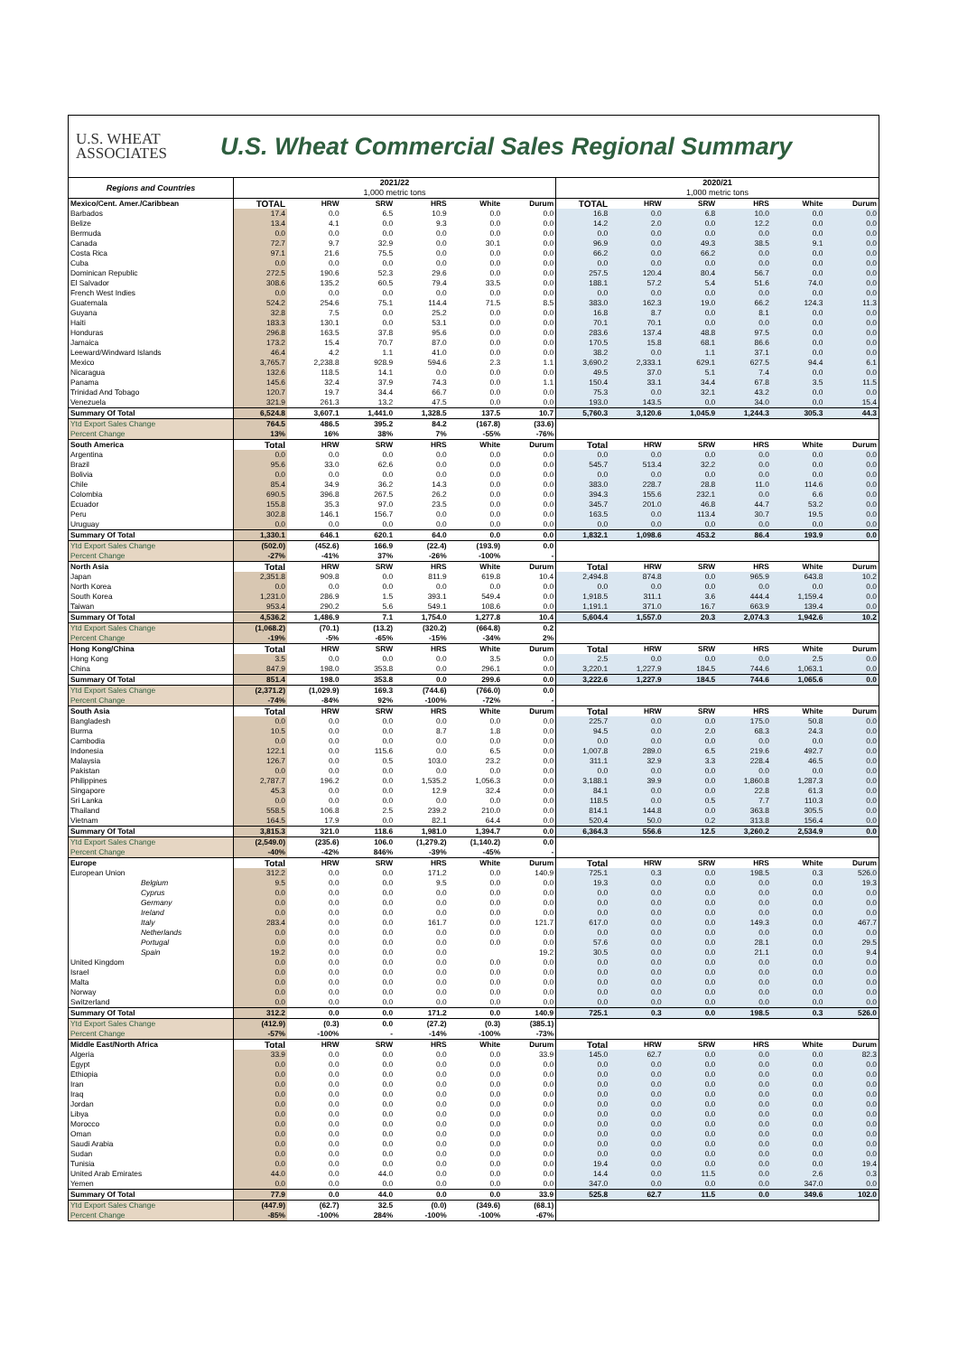U.S. WHEAT
ASSOCIATES
U.S. Wheat Commercial Sales Regional Summary
| Regions and Countries | 2021/22 1,000 metric tons | | | | | | 2020/21 1,000 metric tons | | | | | |
| --- | --- | --- | --- | --- | --- | --- | --- | --- | --- | --- | --- | --- |
| Mexico/Cent. Amer./Caribbean | TOTAL | HRW | SRW | HRS | White | Durum | TOTAL | HRW | SRW | HRS | White | Durum |
| Barbados | 17.4 | 0.0 | 6.5 | 10.9 | 0.0 | 0.0 | 16.8 | 0.0 | 6.8 | 10.0 | 0.0 | 0.0 |
| Belize | 13.4 | 4.1 | 0.0 | 9.3 | 0.0 | 0.0 | 14.2 | 2.0 | 0.0 | 12.2 | 0.0 | 0.0 |
| Bermuda | 0.0 | 0.0 | 0.0 | 0.0 | 0.0 | 0.0 | 0.0 | 0.0 | 0.0 | 0.0 | 0.0 | 0.0 |
| Canada | 72.7 | 9.7 | 32.9 | 0.0 | 30.1 | 0.0 | 96.9 | 0.0 | 49.3 | 38.5 | 9.1 | 0.0 |
| Costa Rica | 97.1 | 21.6 | 75.5 | 0.0 | 0.0 | 0.0 | 66.2 | 0.0 | 66.2 | 0.0 | 0.0 | 0.0 |
| Cuba | 0.0 | 0.0 | 0.0 | 0.0 | 0.0 | 0.0 | 0.0 | 0.0 | 0.0 | 0.0 | 0.0 | 0.0 |
| Dominican Republic | 272.5 | 190.6 | 52.3 | 29.6 | 0.0 | 0.0 | 257.5 | 120.4 | 80.4 | 56.7 | 0.0 | 0.0 |
| El Salvador | 308.6 | 135.2 | 60.5 | 79.4 | 33.5 | 0.0 | 188.1 | 57.2 | 5.4 | 51.6 | 74.0 | 0.0 |
| French West Indies | 0.0 | 0.0 | 0.0 | 0.0 | 0.0 | 0.0 | 0.0 | 0.0 | 0.0 | 0.0 | 0.0 | 0.0 |
| Guatemala | 524.2 | 254.6 | 75.1 | 114.4 | 71.5 | 8.5 | 383.0 | 162.3 | 19.0 | 66.2 | 124.3 | 11.3 |
| Guyana | 32.8 | 7.5 | 0.0 | 25.2 | 0.0 | 0.0 | 16.8 | 8.7 | 0.0 | 8.1 | 0.0 | 0.0 |
| Haiti | 183.3 | 130.1 | 0.0 | 53.1 | 0.0 | 0.0 | 70.1 | 70.1 | 0.0 | 0.0 | 0.0 | 0.0 |
| Honduras | 296.8 | 163.5 | 37.8 | 95.6 | 0.0 | 0.0 | 283.6 | 137.4 | 48.8 | 97.5 | 0.0 | 0.0 |
| Jamaica | 173.2 | 15.4 | 70.7 | 87.0 | 0.0 | 0.0 | 170.5 | 15.8 | 68.1 | 86.6 | 0.0 | 0.0 |
| Leeward/Windward Islands | 46.4 | 4.2 | 1.1 | 41.0 | 0.0 | 0.0 | 38.2 | 0.0 | 1.1 | 37.1 | 0.0 | 0.0 |
| Mexico | 3,765.7 | 2,238.8 | 928.9 | 594.6 | 2.3 | 1.1 | 3,690.2 | 2,333.1 | 629.1 | 627.5 | 94.4 | 6.1 |
| Nicaragua | 132.6 | 118.5 | 14.1 | 0.0 | 0.0 | 0.0 | 49.5 | 37.0 | 5.1 | 7.4 | 0.0 | 0.0 |
| Panama | 145.6 | 32.4 | 37.9 | 74.3 | 0.0 | 1.1 | 150.4 | 33.1 | 34.4 | 67.8 | 3.5 | 11.5 |
| Trinidad And Tobago | 120.7 | 19.7 | 34.4 | 66.7 | 0.0 | 0.0 | 75.3 | 0.0 | 32.1 | 43.2 | 0.0 | 0.0 |
| Venezuela | 321.9 | 261.3 | 13.2 | 47.5 | 0.0 | 0.0 | 193.0 | 143.5 | 0.0 | 34.0 | 0.0 | 15.4 |
| Summary Of Total | 6,524.8 | 3,607.1 | 1,441.0 | 1,328.5 | 137.5 | 10.7 | 5,760.3 | 3,120.6 | 1,045.9 | 1,244.3 | 305.3 | 44.3 |
| Ytd Export Sales Change | 764.5 | 486.5 | 395.2 | 84.2 | (167.8) | (33.6) | | | | | | |
| Percent Change | 13% | 16% | 38% | 7% | -55% | -76% | | | | | | |
| South America | Total | HRW | SRW | HRS | White | Durum | Total | HRW | SRW | HRS | White | Durum |
| Argentina | 0.0 | 0.0 | 0.0 | 0.0 | 0.0 | 0.0 | 0.0 | 0.0 | 0.0 | 0.0 | 0.0 | 0.0 |
| Brazil | 95.6 | 33.0 | 62.6 | 0.0 | 0.0 | 0.0 | 545.7 | 513.4 | 32.2 | 0.0 | 0.0 | 0.0 |
| Bolivia | 0.0 | 0.0 | 0.0 | 0.0 | 0.0 | 0.0 | 0.0 | 0.0 | 0.0 | 0.0 | 0.0 | 0.0 |
| Chile | 85.4 | 34.9 | 36.2 | 14.3 | 0.0 | 0.0 | 383.0 | 228.7 | 28.8 | 11.0 | 114.6 | 0.0 |
| Colombia | 690.5 | 396.8 | 267.5 | 26.2 | 0.0 | 0.0 | 394.3 | 155.6 | 232.1 | 0.0 | 6.6 | 0.0 |
| Ecuador | 155.8 | 35.3 | 97.0 | 23.5 | 0.0 | 0.0 | 345.7 | 201.0 | 46.8 | 44.7 | 53.2 | 0.0 |
| Peru | 302.8 | 146.1 | 156.7 | 0.0 | 0.0 | 0.0 | 163.5 | 0.0 | 113.4 | 30.7 | 19.5 | 0.0 |
| Uruguay | 0.0 | 0.0 | 0.0 | 0.0 | 0.0 | 0.0 | 0.0 | 0.0 | 0.0 | 0.0 | 0.0 | 0.0 |
| Summary Of Total | 1,330.1 | 646.1 | 620.1 | 64.0 | 0.0 | 0.0 | 1,832.1 | 1,098.6 | 453.2 | 86.4 | 193.9 | 0.0 |
| Ytd Export Sales Change | (502.0) | (452.6) | 166.9 | (22.4) | (193.9) | 0.0 | | | | | | |
| Percent Change | -27% | -41% | 37% | -26% | -100% | - | | | | | | |
| North Asia | Total | HRW | SRW | HRS | White | Durum | Total | HRW | SRW | HRS | White | Durum |
| Japan | 2,351.8 | 909.8 | 0.0 | 811.9 | 619.8 | 10.4 | 2,494.8 | 874.8 | 0.0 | 965.9 | 643.8 | 10.2 |
| North Korea | 0.0 | 0.0 | 0.0 | 0.0 | 0.0 | 0.0 | 0.0 | 0.0 | 0.0 | 0.0 | 0.0 | 0.0 |
| South Korea | 1,231.0 | 286.9 | 1.5 | 393.1 | 549.4 | 0.0 | 1,918.5 | 311.1 | 3.6 | 444.4 | 1,159.4 | 0.0 |
| Taiwan | 953.4 | 290.2 | 5.6 | 549.1 | 108.6 | 0.0 | 1,191.1 | 371.0 | 16.7 | 663.9 | 139.4 | 0.0 |
| Summary Of Total | 4,536.2 | 1,486.9 | 7.1 | 1,754.0 | 1,277.8 | 10.4 | 5,604.4 | 1,557.0 | 20.3 | 2,074.3 | 1,942.6 | 10.2 |
| Ytd Export Sales Change | (1,068.2) | (70.1) | (13.2) | (320.2) | (664.8) | 0.2 | | | | | | |
| Percent Change | -19% | -5% | -65% | -15% | -34% | 2% | | | | | | |
| Hong Kong/China | Total | HRW | SRW | HRS | White | Durum | Total | HRW | SRW | HRS | White | Durum |
| Hong Kong | 3.5 | 0.0 | 0.0 | 0.0 | 3.5 | 0.0 | 2.5 | 0.0 | 0.0 | 0.0 | 2.5 | 0.0 |
| China | 847.9 | 198.0 | 353.8 | 0.0 | 296.1 | 0.0 | 3,220.1 | 1,227.9 | 184.5 | 744.6 | 1,063.1 | 0.0 |
| Summary Of Total | 851.4 | 198.0 | 353.8 | 0.0 | 299.6 | 0.0 | 3,222.6 | 1,227.9 | 184.5 | 744.6 | 1,065.6 | 0.0 |
| Ytd Export Sales Change | (2,371.2) | (1,029.9) | 169.3 | (744.6) | (766.0) | 0.0 | | | | | | |
| Percent Change | -74% | -84% | 92% | -100% | -72% | - | | | | | | |
| South Asia | Total | HRW | SRW | HRS | White | Durum | Total | HRW | SRW | HRS | White | Durum |
| Bangladesh | 0.0 | 0.0 | 0.0 | 0.0 | 0.0 | 0.0 | 225.7 | 0.0 | 0.0 | 175.0 | 50.8 | 0.0 |
| Burma | 10.5 | 0.0 | 0.0 | 8.7 | 1.8 | 0.0 | 94.5 | 0.0 | 2.0 | 68.3 | 24.3 | 0.0 |
| Cambodia | 0.0 | 0.0 | 0.0 | 0.0 | 0.0 | 0.0 | 0.0 | 0.0 | 0.0 | 0.0 | 0.0 | 0.0 |
| Indonesia | 122.1 | 0.0 | 115.6 | 0.0 | 6.5 | 0.0 | 1,007.8 | 289.0 | 6.5 | 219.6 | 492.7 | 0.0 |
| Malaysia | 126.7 | 0.0 | 0.5 | 103.0 | 23.2 | 0.0 | 311.1 | 32.9 | 3.3 | 228.4 | 46.5 | 0.0 |
| Pakistan | 0.0 | 0.0 | 0.0 | 0.0 | 0.0 | 0.0 | 0.0 | 0.0 | 0.0 | 0.0 | 0.0 | 0.0 |
| Philippines | 2,787.7 | 196.2 | 0.0 | 1,535.2 | 1,056.3 | 0.0 | 3,188.1 | 39.9 | 0.0 | 1,860.8 | 1,287.3 | 0.0 |
| Singapore | 45.3 | 0.0 | 0.0 | 12.9 | 32.4 | 0.0 | 84.1 | 0.0 | 0.0 | 22.8 | 61.3 | 0.0 |
| Sri Lanka | 0.0 | 0.0 | 0.0 | 0.0 | 0.0 | 0.0 | 118.5 | 0.0 | 0.5 | 7.7 | 110.3 | 0.0 |
| Thailand | 558.5 | 106.8 | 2.5 | 239.2 | 210.0 | 0.0 | 814.1 | 144.8 | 0.0 | 363.8 | 305.5 | 0.0 |
| Vietnam | 164.5 | 17.9 | 0.0 | 82.1 | 64.4 | 0.0 | 520.4 | 50.0 | 0.2 | 313.8 | 156.4 | 0.0 |
| Summary Of Total | 3,815.3 | 321.0 | 118.6 | 1,981.0 | 1,394.7 | 0.0 | 6,364.3 | 556.6 | 12.5 | 3,260.2 | 2,534.9 | 0.0 |
| Ytd Export Sales Change | (2,549.0) | (235.6) | 106.0 | (1,279.2) | (1,140.2) | 0.0 | | | | | | |
| Percent Change | -40% | -42% | 846% | -39% | -45% | - | | | | | | |
| Europe | Total | HRW | SRW | HRS | White | Durum | Total | HRW | SRW | HRS | White | Durum |
| European Union | 312.2 | 0.0 | 0.0 | 171.2 | 0.0 | 140.9 | 725.1 | 0.3 | 0.0 | 198.5 | 0.3 | 526.0 |
| Belgium | 9.5 | 0.0 | 0.0 | 9.5 | 0.0 | 0.0 | 19.3 | 0.0 | 0.0 | 0.0 | 0.0 | 19.3 |
| Cyprus | 0.0 | 0.0 | 0.0 | 0.0 | 0.0 | 0.0 | 0.0 | 0.0 | 0.0 | 0.0 | 0.0 | 0.0 |
| Germany | 0.0 | 0.0 | 0.0 | 0.0 | 0.0 | 0.0 | 0.0 | 0.0 | 0.0 | 0.0 | 0.0 | 0.0 |
| Ireland | 0.0 | 0.0 | 0.0 | 0.0 | 0.0 | 0.0 | 0.0 | 0.0 | 0.0 | 0.0 | 0.0 | 0.0 |
| Italy | 283.4 | 0.0 | 0.0 | 161.7 | 0.0 | 121.7 | 617.0 | 0.0 | 0.0 | 149.3 | 0.0 | 467.7 |
| Netherlands | 0.0 | 0.0 | 0.0 | 0.0 | 0.0 | 0.0 | 0.0 | 0.0 | 0.0 | 0.0 | 0.0 | 0.0 |
| Portugal | 0.0 | 0.0 | 0.0 | 0.0 | 0.0 | 0.0 | 57.6 | 0.0 | 0.0 | 28.1 | 0.0 | 29.5 |
| Spain | 19.2 | 0.0 | 0.0 | 0.0 | | 19.2 | 30.5 | 0.0 | 0.0 | 21.1 | 0.0 | 9.4 |
| United Kingdom | 0.0 | 0.0 | 0.0 | 0.0 | 0.0 | 0.0 | 0.0 | 0.0 | 0.0 | 0.0 | 0.0 | 0.0 |
| Israel | 0.0 | 0.0 | 0.0 | 0.0 | 0.0 | 0.0 | 0.0 | 0.0 | 0.0 | 0.0 | 0.0 | 0.0 |
| Malta | 0.0 | 0.0 | 0.0 | 0.0 | 0.0 | 0.0 | 0.0 | 0.0 | 0.0 | 0.0 | 0.0 | 0.0 |
| Norway | 0.0 | 0.0 | 0.0 | 0.0 | 0.0 | 0.0 | 0.0 | 0.0 | 0.0 | 0.0 | 0.0 | 0.0 |
| Switzerland | 0.0 | 0.0 | 0.0 | 0.0 | 0.0 | 0.0 | 0.0 | 0.0 | 0.0 | 0.0 | 0.0 | 0.0 |
| Summary Of Total | 312.2 | 0.0 | 0.0 | 171.2 | 0.0 | 140.9 | 725.1 | 0.3 | 0.0 | 198.5 | 0.3 | 526.0 |
| Ytd Export Sales Change | (412.9) | (0.3) | 0.0 | (27.2) | (0.3) | (385.1) | | | | | | |
| Percent Change | -57% | -100% | - | -14% | -100% | -73% | | | | | | |
| Middle East/North Africa | Total | HRW | SRW | HRS | White | Durum | Total | HRW | SRW | HRS | White | Durum |
| Algeria | 33.9 | 0.0 | 0.0 | 0.0 | 0.0 | 33.9 | 145.0 | 62.7 | 0.0 | 0.0 | 0.0 | 82.3 |
| Egypt | 0.0 | 0.0 | 0.0 | 0.0 | 0.0 | 0.0 | 0.0 | 0.0 | 0.0 | 0.0 | 0.0 | 0.0 |
| Ethiopia | 0.0 | 0.0 | 0.0 | 0.0 | 0.0 | 0.0 | 0.0 | 0.0 | 0.0 | 0.0 | 0.0 | 0.0 |
| Iran | 0.0 | 0.0 | 0.0 | 0.0 | 0.0 | 0.0 | 0.0 | 0.0 | 0.0 | 0.0 | 0.0 | 0.0 |
| Iraq | 0.0 | 0.0 | 0.0 | 0.0 | 0.0 | 0.0 | 0.0 | 0.0 | 0.0 | 0.0 | 0.0 | 0.0 |
| Jordan | 0.0 | 0.0 | 0.0 | 0.0 | 0.0 | 0.0 | 0.0 | 0.0 | 0.0 | 0.0 | 0.0 | 0.0 |
| Libya | 0.0 | 0.0 | 0.0 | 0.0 | 0.0 | 0.0 | 0.0 | 0.0 | 0.0 | 0.0 | 0.0 | 0.0 |
| Morocco | 0.0 | 0.0 | 0.0 | 0.0 | 0.0 | 0.0 | 0.0 | 0.0 | 0.0 | 0.0 | 0.0 | 0.0 |
| Oman | 0.0 | 0.0 | 0.0 | 0.0 | 0.0 | 0.0 | 0.0 | 0.0 | 0.0 | 0.0 | 0.0 | 0.0 |
| Saudi Arabia | 0.0 | 0.0 | 0.0 | 0.0 | 0.0 | 0.0 | 0.0 | 0.0 | 0.0 | 0.0 | 0.0 | 0.0 |
| Sudan | 0.0 | 0.0 | 0.0 | 0.0 | 0.0 | 0.0 | 0.0 | 0.0 | 0.0 | 0.0 | 0.0 | 0.0 |
| Tunisia | 0.0 | 0.0 | 0.0 | 0.0 | 0.0 | 0.0 | 19.4 | 0.0 | 0.0 | 0.0 | 0.0 | 19.4 |
| United Arab Emirates | 44.0 | 0.0 | 44.0 | 0.0 | 0.0 | 0.0 | 14.4 | 0.0 | 11.5 | 0.0 | 2.6 | 0.3 |
| Yemen | 0.0 | 0.0 | 0.0 | 0.0 | 0.0 | 0.0 | 347.0 | 0.0 | 0.0 | 0.0 | 347.0 | 0.0 |
| Summary Of Total | 77.9 | 0.0 | 44.0 | 0.0 | 0.0 | 33.9 | 525.8 | 62.7 | 11.5 | 0.0 | 349.6 | 102.0 |
| Ytd Export Sales Change | (447.9) | (62.7) | 32.5 | (0.0) | (349.6) | (68.1) | | | | | | |
| Percent Change | -85% | -100% | 284% | -100% | -100% | -67% | | | | | | |